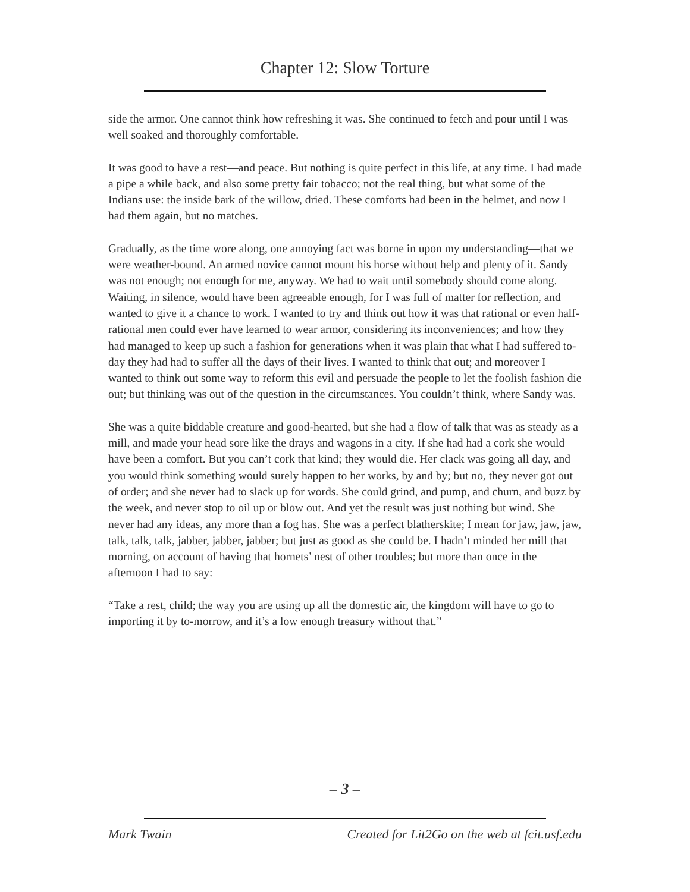Chapter 12: Slow Torture
side the armor. One cannot think how refreshing it was. She continued to fetch and pour until I was well soaked and thoroughly comfortable.
It was good to have a rest—and peace. But nothing is quite perfect in this life, at any time. I had made a pipe a while back, and also some pretty fair tobacco; not the real thing, but what some of the Indians use: the inside bark of the willow, dried. These comforts had been in the helmet, and now I had them again, but no matches.
Gradually, as the time wore along, one annoying fact was borne in upon my understanding—that we were weather-bound. An armed novice cannot mount his horse without help and plenty of it. Sandy was not enough; not enough for me, anyway. We had to wait until somebody should come along. Waiting, in silence, would have been agreeable enough, for I was full of matter for reflection, and wanted to give it a chance to work. I wanted to try and think out how it was that rational or even half-rational men could ever have learned to wear armor, considering its inconveniences; and how they had managed to keep up such a fashion for generations when it was plain that what I had suffered to-day they had had to suffer all the days of their lives. I wanted to think that out; and moreover I wanted to think out some way to reform this evil and persuade the people to let the foolish fashion die out; but thinking was out of the question in the circumstances. You couldn’t think, where Sandy was.
She was a quite biddable creature and good-hearted, but she had a flow of talk that was as steady as a mill, and made your head sore like the drays and wagons in a city. If she had had a cork she would have been a comfort. But you can’t cork that kind; they would die. Her clack was going all day, and you would think something would surely happen to her works, by and by; but no, they never got out of order; and she never had to slack up for words. She could grind, and pump, and churn, and buzz by the week, and never stop to oil up or blow out. And yet the result was just nothing but wind. She never had any ideas, any more than a fog has. She was a perfect blatherskite; I mean for jaw, jaw, jaw, talk, talk, talk, jabber, jabber, jabber; but just as good as she could be. I hadn’t minded her mill that morning, on account of having that hornets’ nest of other troubles; but more than once in the afternoon I had to say:
“Take a rest, child; the way you are using up all the domestic air, the kingdom will have to go to importing it by to-morrow, and it’s a low enough treasury without that.”
– 3 –
Mark Twain Created for Lit2Go on the web at fcit.usf.edu